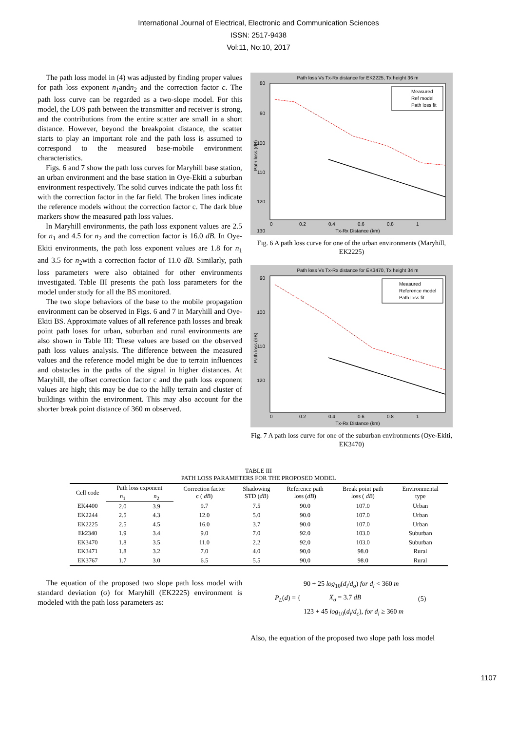International Journal of Electrical, Electronic and Communication Sciences
ISSN: 2517-9438
Vol:11, No:10, 2017
The path loss model in (4) was adjusted by finding proper values for path loss exponent n<sub>1</sub>andn<sub>2</sub> and the correction factor c. The path loss curve can be regarded as a two-slope model. For this model, the LOS path between the transmitter and receiver is strong, and the contributions from the entire scatter are small in a short distance. However, beyond the breakpoint distance, the scatter starts to play an important role and the path loss is assumed to correspond to the measured base-mobile environment characteristics.
Figs. 6 and 7 show the path loss curves for Maryhill base station, an urban environment and the base station in Oye-Ekiti a suburban environment respectively. The solid curves indicate the path loss fit with the correction factor in the far field. The broken lines indicate the reference models without the correction factor c. The dark blue markers show the measured path loss values.
In Maryhill environments, the path loss exponent values are 2.5 for n<sub>1</sub> and 4.5 for n<sub>2</sub> and the correction factor is 16.0 dB. In Oye-Ekiti environments, the path loss exponent values are 1.8 for n<sub>1</sub> and 3.5 for n<sub>2</sub>with a correction factor of 11.0 dB. Similarly, path loss parameters were also obtained for other environments investigated. Table III presents the path loss parameters for the model under study for all the BS monitored.
The two slope behaviors of the base to the mobile propagation environment can be observed in Figs. 6 and 7 in Maryhill and Oye-Ekiti BS. Approximate values of all reference path losses and break point path loses for urban, suburban and rural environments are also shown in Table III: These values are based on the observed path loss values analysis. The difference between the measured values and the reference model might be due to terrain influences and obstacles in the paths of the signal in higher distances. At Maryhill, the offset correction factor c and the path loss exponent values are high; this may be due to the hilly terrain and cluster of buildings within the environment. This may also account for the shorter break point distance of 360 m observed.
Path loss Vs Tx-Rx distance for EK2225, Tx height 36 m
80
90
100
110
120
130
0
0.2
0.4
0.6
0.8
1
Tx-Rx Distance (km)
Path loss (dB)
Measured
Ref model
Path loss fit
Fig. 6 A path loss curve for one of the urban environments (Maryhill, EK2225)
Path loss Vs Tx-Rx distance for EK3470, Tx height 34 m
90
100
110
120
0
0.2
0.4
0.6
0.8
1
Tx-Rx Distance (km)
Path loss (dB)
Measured
Reference model
Path loss fit
Fig. 7 A path loss curve for one of the suburban environments (Oye-Ekiti, EK3470)
TABLE III
PATH LOSS PARAMETERS FOR THE PROPOSED MODEL
| Cell code | Path loss exponent | | Correction factor c ( dB ) | Shadowing STD ( dB ) | Reference path loss ( dB ) | Break point path loss ( dB ) | Environmental type |
| --- | --- | --- | --- | --- | --- | --- | --- |
| | n<sub>1</sub> | n<sub>2</sub> | | | | | |
| EK4400 | 2.0 | 3.9 | 9.7 | 7.5 | 90.0 | 107.0 | Urban |
| EK2244 | 2.5 | 4.3 | 12.0 | 5.0 | 90.0 | 107.0 | Urban |
| EK2225 | 2.5 | 4.5 | 16.0 | 3.7 | 90.0 | 107.0 | Urban |
| Ek2340 | 1.9 | 3.4 | 9.0 | 7.0 | 92.0 | 103.0 | Suburban |
| EK3470 | 1.8 | 3.5 | 11.0 | 2.2 | 92,0 | 103.0 | Suburban |
| EK3471 | 1.8 | 3.2 | 7.0 | 4.0 | 90,0 | 98.0 | Rural |
| EK3767 | 1.7 | 3.0 | 6.5 | 5.5 | 90,0 | 98.0 | Rural |
The equation of the proposed two slope path loss model with standard deviation (σ) for Maryhill (EK2225) environment is modeled with the path loss parameters as:
P<sub>L</sub>(d) = { 90 + 25 log<sub>10</sub>(d<sub>i</sub>/d<sub>o</sub>) for d<sub>i</sub> < 360 m
X<sub>σ</sub> = 3.7 dB
123 + 45 log<sub>10</sub>(d<sub>i</sub>/d<sub>c</sub>), for d<sub>i</sub> ≥ 360 m (5)
Also, the equation of the proposed two slope path loss model
1107